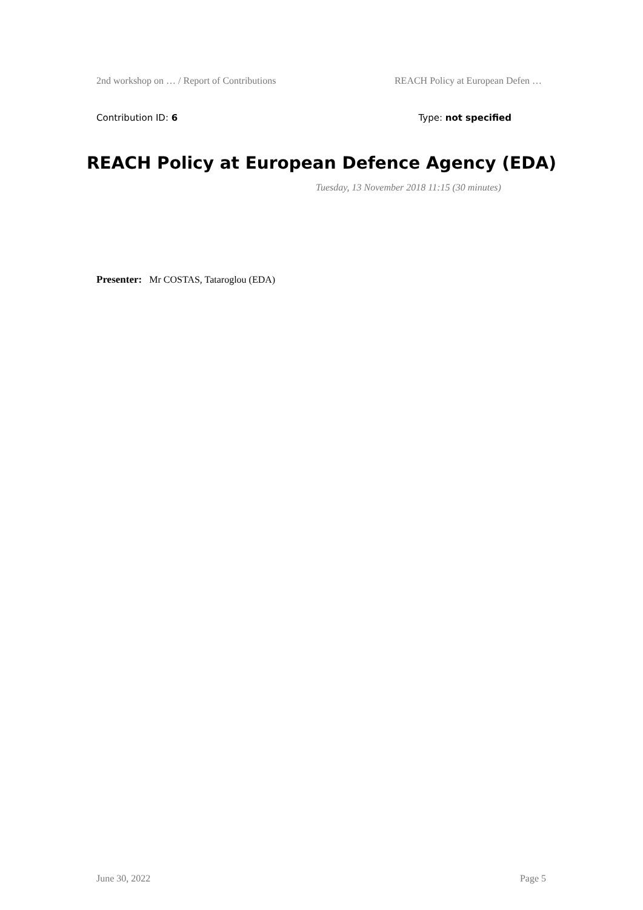2nd workshop on … / Report of Contributions REACH Policy at European Defen …
Contribution ID: 6 Type: not specified
REACH Policy at European Defence Agency (EDA)
Tuesday, 13 November 2018 11:15 (30 minutes)
Presenter: Mr COSTAS, Tataroglou (EDA)
June 30, 2022 Page 5